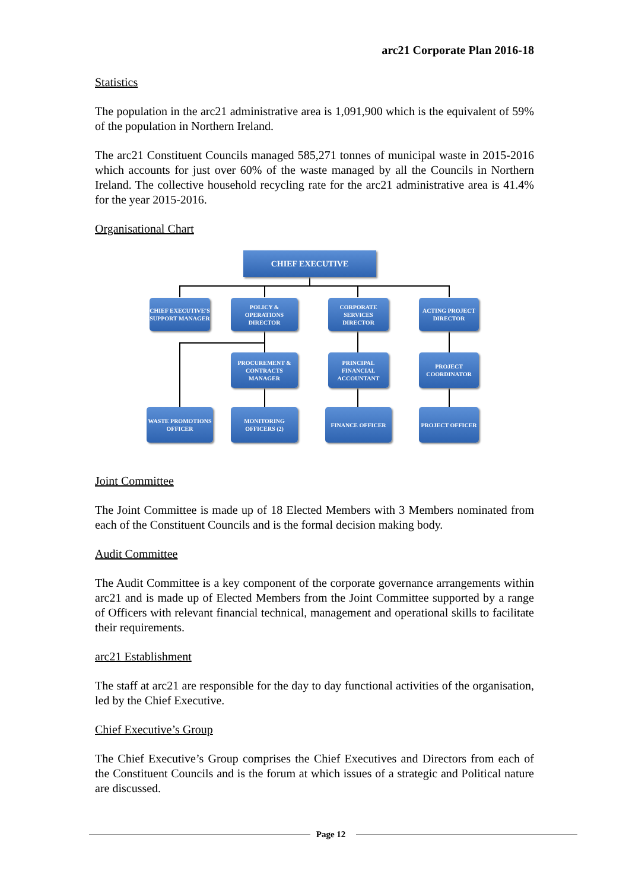arc21 Corporate Plan 2016-18
Statistics
The population in the arc21 administrative area is 1,091,900 which is the equivalent of 59% of the population in Northern Ireland.
The arc21 Constituent Councils managed 585,271 tonnes of municipal waste in 2015-2016 which accounts for just over 60% of the waste managed by all the Councils in Northern Ireland. The collective household recycling rate for the arc21 administrative area is 41.4% for the year 2015-2016.
Organisational Chart
CHIEF EXECUTIVE
CHIEF EXECUTIVE'S SUPPORT MANAGER
POLICY & OPERATIONS DIRECTOR
CORPORATE SERVICES DIRECTOR
ACTING PROJECT DIRECTOR
PROCUREMENT & CONTRACTS MANAGER
PRINCIPAL FINANCIAL ACCOUNTANT
PROJECT COORDINATOR
WASTE PROMOTIONS OFFICER
MONITORING OFFICERS (2)
FINANCE OFFICER PROJECT OFFICER
Joint Committee
The Joint Committee is made up of 18 Elected Members with 3 Members nominated from each of the Constituent Councils and is the formal decision making body.
Audit Committee
The Audit Committee is a key component of the corporate governance arrangements within arc21 and is made up of Elected Members from the Joint Committee supported by a range of Officers with relevant financial technical, management and operational skills to facilitate their requirements.
arc21 Establishment
The staff at arc21 are responsible for the day to day functional activities of the organisation, led by the Chief Executive.
Chief Executive’s Group
The Chief Executive’s Group comprises the Chief Executives and Directors from each of the Constituent Councils and is the forum at which issues of a strategic and Political nature are discussed.
Page 12